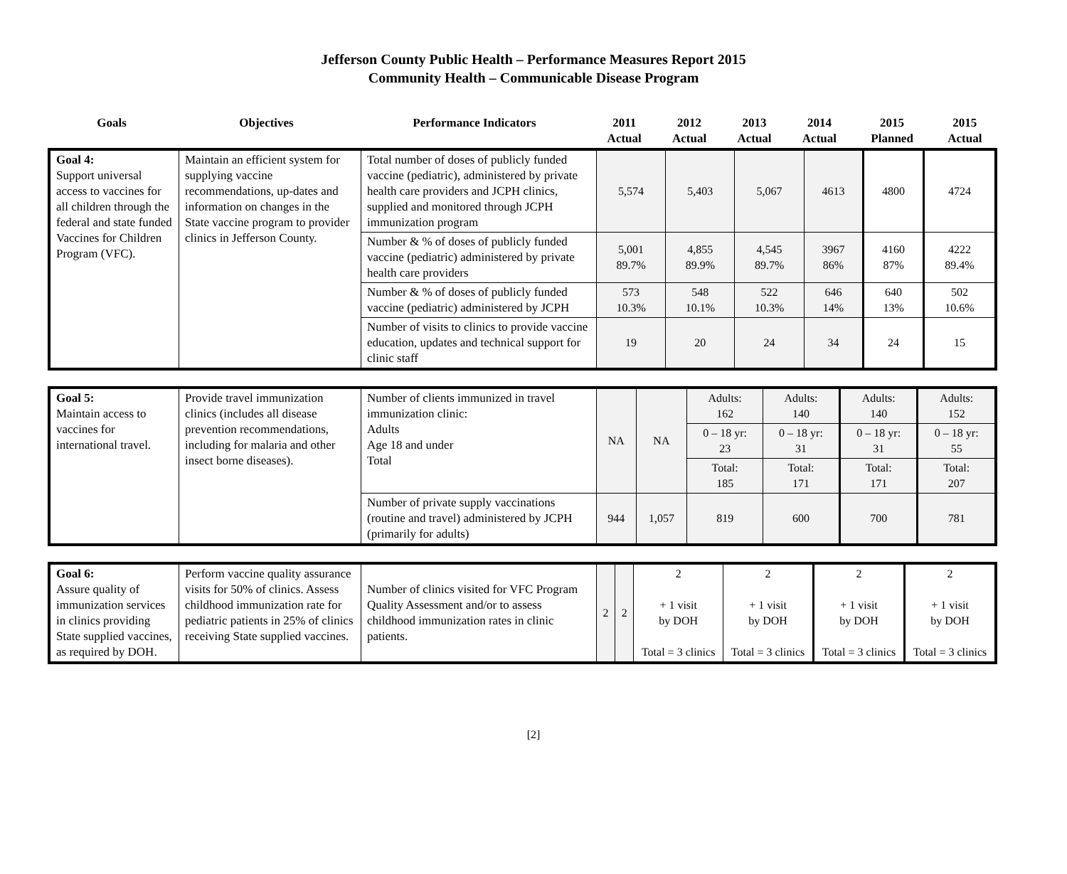Jefferson County Public Health – Performance Measures Report 2015
Community Health – Communicable Disease Program
| Goals | Objectives | Performance Indicators | 2011 Actual | 2012 Actual | 2013 Actual | 2014 Actual | 2015 Planned | 2015 Actual |
| Goal 4: Support universal access to vaccines for all children through the federal and state funded Vaccines for Children Program (VFC). | Maintain an efficient system for supplying vaccine recommendations, up-dates and information on changes in the State vaccine program to provider clinics in Jefferson County. | Total number of doses of publicly funded vaccine (pediatric), administered by private health care providers and JCPH clinics, supplied and monitored through JCPH immunization program | 5,574 | 5,403 | 5,067 | 4613 | 4800 | 4724 |
| | | Number & % of doses of publicly funded vaccine (pediatric) administered by private health care providers | 5,001 89.7% | 4,855 89.9% | 4,545 89.7% | 3967 86% | 4160 87% | 4222 89.4% |
| | | Number & % of doses of publicly funded vaccine (pediatric) administered by JCPH | 573 10.3% | 548 10.1% | 522 10.3% | 646 14% | 640 13% | 502 10.6% |
| | | Number of visits to clinics to provide vaccine education, updates and technical support for clinic staff | 19 | 20 | 24 | 34 | 24 | 15 |
| Goal 5: Maintain access to vaccines for international travel. | Provide travel immunization clinics (includes all disease prevention recommendations, including for malaria and other insect borne diseases). | Number of clients immunized in travel immunization clinic: Adults Age 18 and under Total | NA | NA | Adults: 162 | Adults: 140 | Adults: 140 | Adults: 152 |
| | | | | | 0 – 18 yr: 23 | 0 – 18 yr: 31 | 0 – 18 yr: 31 | 0 – 18 yr: 55 |
| | | | | | Total: 185 | Total: 171 | Total: 171 | Total: 207 |
| | | Number of private supply vaccinations (routine and travel) administered by JCPH (primarily for adults) | 944 | 1,057 | 819 | 600 | 700 | 781 |
| Goal 6: Assure quality of immunization services in clinics providing State supplied vaccines, as required by DOH. | Perform vaccine quality assurance visits for 50% of clinics. Assess childhood immunization rate for pediatric patients in 25% of clinics receiving State supplied vaccines. | Number of clinics visited for VFC Program Quality Assessment and/or to assess childhood immunization rates in clinic patients. | 2 | 2 | 2 + 1 visit by DOH Total = 3 clinics | 2 + 1 visit by DOH Total = 3 clinics | 2 + 1 visit by DOH Total = 3 clinics | 2 + 1 visit by DOH Total = 3 clinics |
[2]